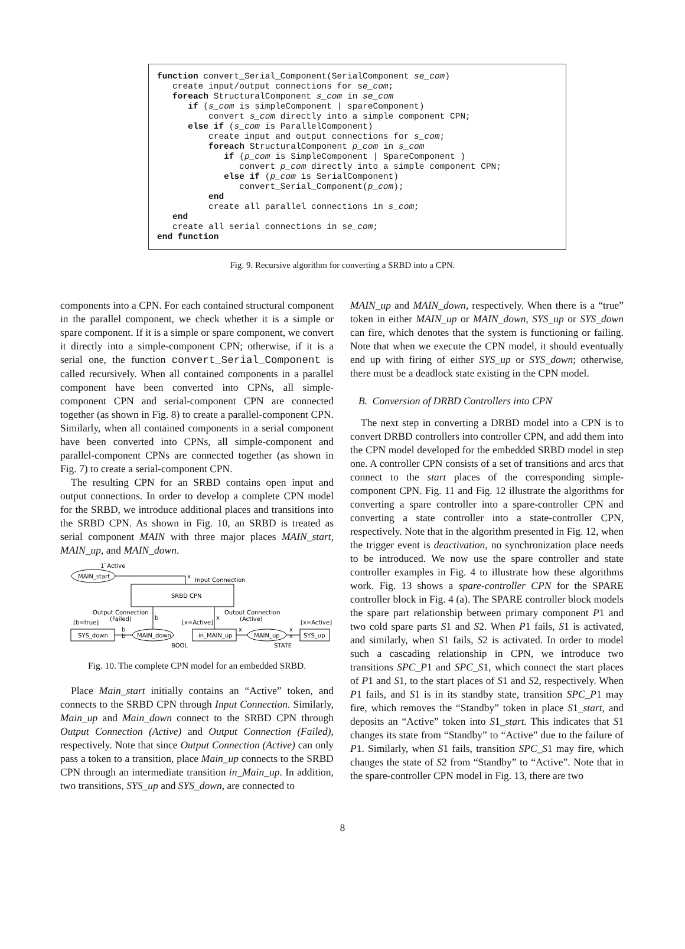function convert_Serial_Component(SerialComponent se_com) create input/output connections for se_com; foreach StructuralComponent s_com in se_com if (s_com is simpleComponent | spareComponent) convert s_com directly into a simple component CPN; else if (s_com is ParallelComponent) create input and output connections for s_com; foreach StructuralComponent p_com in s_com if (p_com is SimpleComponent | SpareComponent ) convert p_com directly into a simple component CPN; else if (p_com is SerialComponent) convert_Serial_Component(p_com); end create all parallel connections in s_com; end create all serial connections in se_com; end function
Fig. 9. Recursive algorithm for converting a SRBD into a CPN.
components into a CPN. For each contained structural component in the parallel component, we check whether it is a simple or spare component. If it is a simple or spare component, we convert it directly into a simple-component CPN; otherwise, if it is a serial one, the function convert_Serial_Component is called recursively. When all contained components in a parallel component have been converted into CPNs, all simple-component CPN and serial-component CPN are connected together (as shown in Fig. 8) to create a parallel-component CPN. Similarly, when all contained components in a serial component have been converted into CPNs, all simple-component and parallel-component CPNs are connected together (as shown in Fig. 7) to create a serial-component CPN.
The resulting CPN for an SRBD contains open input and output connections. In order to develop a complete CPN model for the SRBD, we introduce additional places and transitions into the SRBD CPN. As shown in Fig. 10, an SRBD is treated as serial component MAIN with three major places MAIN_start, MAIN_up, and MAIN_down.
1`Active
MAIN_start
x
Input Connection
SRBD CPN
Output Connection
(Failed)
Output Connection
(Active)
b
x
[b=true]
[x=Active]
[x=Active]
SYS_down
MAIN_down
b
b
BOOL
in_MAIN_up
MAIN_up
x
x
x
STATE
SYS_up
Fig. 10. The complete CPN model for an embedded SRBD.
Place Main_start initially contains an “Active” token, and connects to the SRBD CPN through Input Connection. Similarly, Main_up and Main_down connect to the SRBD CPN through Output Connection (Active) and Output Connection (Failed), respectively. Note that since Output Connection (Active) can only pass a token to a transition, place Main_up connects to the SRBD CPN through an intermediate transition in_Main_up. In addition, two transitions, SYS_up and SYS_down, are connected to
MAIN_up and MAIN_down, respectively. When there is a “true” token in either MAIN_up or MAIN_down, SYS_up or SYS_down can fire, which denotes that the system is functioning or failing. Note that when we execute the CPN model, it should eventually end up with firing of either SYS_up or SYS_down; otherwise, there must be a deadlock state existing in the CPN model.
B. Conversion of DRBD Controllers into CPN
The next step in converting a DRBD model into a CPN is to convert DRBD controllers into controller CPN, and add them into the CPN model developed for the embedded SRBD model in step one. A controller CPN consists of a set of transitions and arcs that connect to the start places of the corresponding simple-component CPN. Fig. 11 and Fig. 12 illustrate the algorithms for converting a spare controller into a spare-controller CPN and converting a state controller into a state-controller CPN, respectively. Note that in the algorithm presented in Fig. 12, when the trigger event is deactivation, no synchronization place needs to be introduced. We now use the spare controller and state controller examples in Fig. 4 to illustrate how these algorithms work. Fig. 13 shows a spare-controller CPN for the SPARE controller block in Fig. 4 (a). The SPARE controller block models the spare part relationship between primary component P1 and two cold spare parts S1 and S2. When P1 fails, S1 is activated, and similarly, when S1 fails, S2 is activated. In order to model such a cascading relationship in CPN, we introduce two transitions SPC_P1 and SPC_S1, which connect the start places of P1 and S1, to the start places of S1 and S2, respectively. When P1 fails, and S1 is in its standby state, transition SPC_P1 may fire, which removes the “Standby” token in place S1_start, and deposits an “Active” token into S1_start. This indicates that S1 changes its state from “Standby” to “Active” due to the failure of P1. Similarly, when S1 fails, transition SPC_S1 may fire, which changes the state of S2 from “Standby” to “Active”. Note that in the spare-controller CPN model in Fig. 13, there are two
8